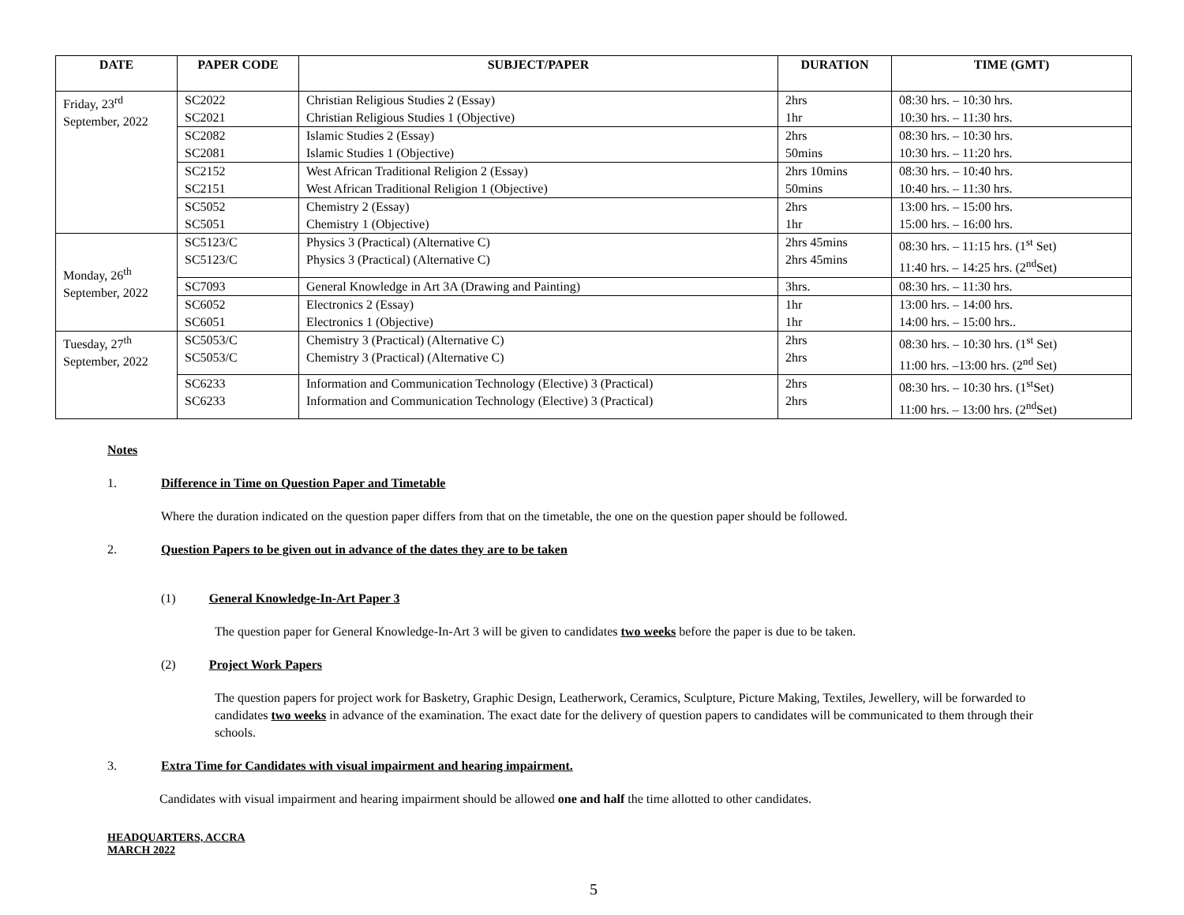| DATE | PAPER CODE | SUBJECT/PAPER | DURATION | TIME (GMT) |
| --- | --- | --- | --- | --- |
| Friday, 23<sup>rd</sup> September, 2022 | SC2022 SC2021 | Christian Religious Studies 2 (Essay) Christian Religious Studies 1 (Objective) | 2hrs 1hr | 08:30 hrs. – 10:30 hrs. 10:30 hrs. – 11:30 hrs. |
| | SC2082 SC2081 | Islamic Studies 2 (Essay) Islamic Studies 1 (Objective) | 2hrs 50mins | 08:30 hrs. – 10:30 hrs. 10:30 hrs. – 11:20 hrs. |
| | SC2152 SC2151 | West African Traditional Religion 2 (Essay) West African Traditional Religion 1 (Objective) | 2hrs 10mins 50mins | 08:30 hrs. – 10:40 hrs. 10:40 hrs. – 11:30 hrs. |
| | SC5052 SC5051 | Chemistry 2 (Essay) Chemistry 1 (Objective) | 2hrs 1hr | 13:00 hrs. – 15:00 hrs. 15:00 hrs. – 16:00 hrs. |
| Monday, 26<sup>th</sup> September, 2022 | SC5123/C SC5123/C | Physics 3 (Practical) (Alternative C) Physics 3 (Practical) (Alternative C) | 2hrs 45mins 2hrs 45mins | 08:30 hrs. – 11:15 hrs. (1<sup>st</sup> Set) 11:40 hrs. – 14:25 hrs. (2<sup>nd</sup>Set) |
| | SC7093 | General Knowledge in Art 3A (Drawing and Painting) | 3hrs. | 08:30 hrs. – 11:30 hrs. |
| | SC6052 SC6051 | Electronics 2 (Essay) Electronics 1 (Objective) | 1hr 1hr | 13:00 hrs. – 14:00 hrs. 14:00 hrs. – 15:00 hrs.. |
| Tuesday, 27<sup>th</sup> September, 2022 | SC5053/C SC5053/C | Chemistry 3 (Practical) (Alternative C) Chemistry 3 (Practical) (Alternative C) | 2hrs 2hrs | 08:30 hrs. – 10:30 hrs. (1<sup>st</sup> Set) 11:00 hrs. –13:00 hrs. (2<sup>nd</sup> Set) |
| | SC6233 SC6233 | Information and Communication Technology (Elective) 3 (Practical) Information and Communication Technology (Elective) 3 (Practical) | 2hrs 2hrs | 08:30 hrs. – 10:30 hrs. (1<sup>st</sup>Set) 11:00 hrs. – 13:00 hrs. (2<sup>nd</sup>Set) |
Notes
1. Difference in Time on Question Paper and Timetable
Where the duration indicated on the question paper differs from that on the timetable, the one on the question paper should be followed.
2. Question Papers to be given out in advance of the dates they are to be taken
(1) General Knowledge-In-Art Paper 3
The question paper for General Knowledge-In-Art 3 will be given to candidates two weeks before the paper is due to be taken.
(2) Project Work Papers
The question papers for project work for Basketry, Graphic Design, Leatherwork, Ceramics, Sculpture, Picture Making, Textiles, Jewellery, will be forwarded to candidates two weeks in advance of the examination. The exact date for the delivery of question papers to candidates will be communicated to them through their schools.
3. Extra Time for Candidates with visual impairment and hearing impairment.
Candidates with visual impairment and hearing impairment should be allowed one and half the time allotted to other candidates.
HEADQUARTERS, ACCRA
MARCH 2022
5